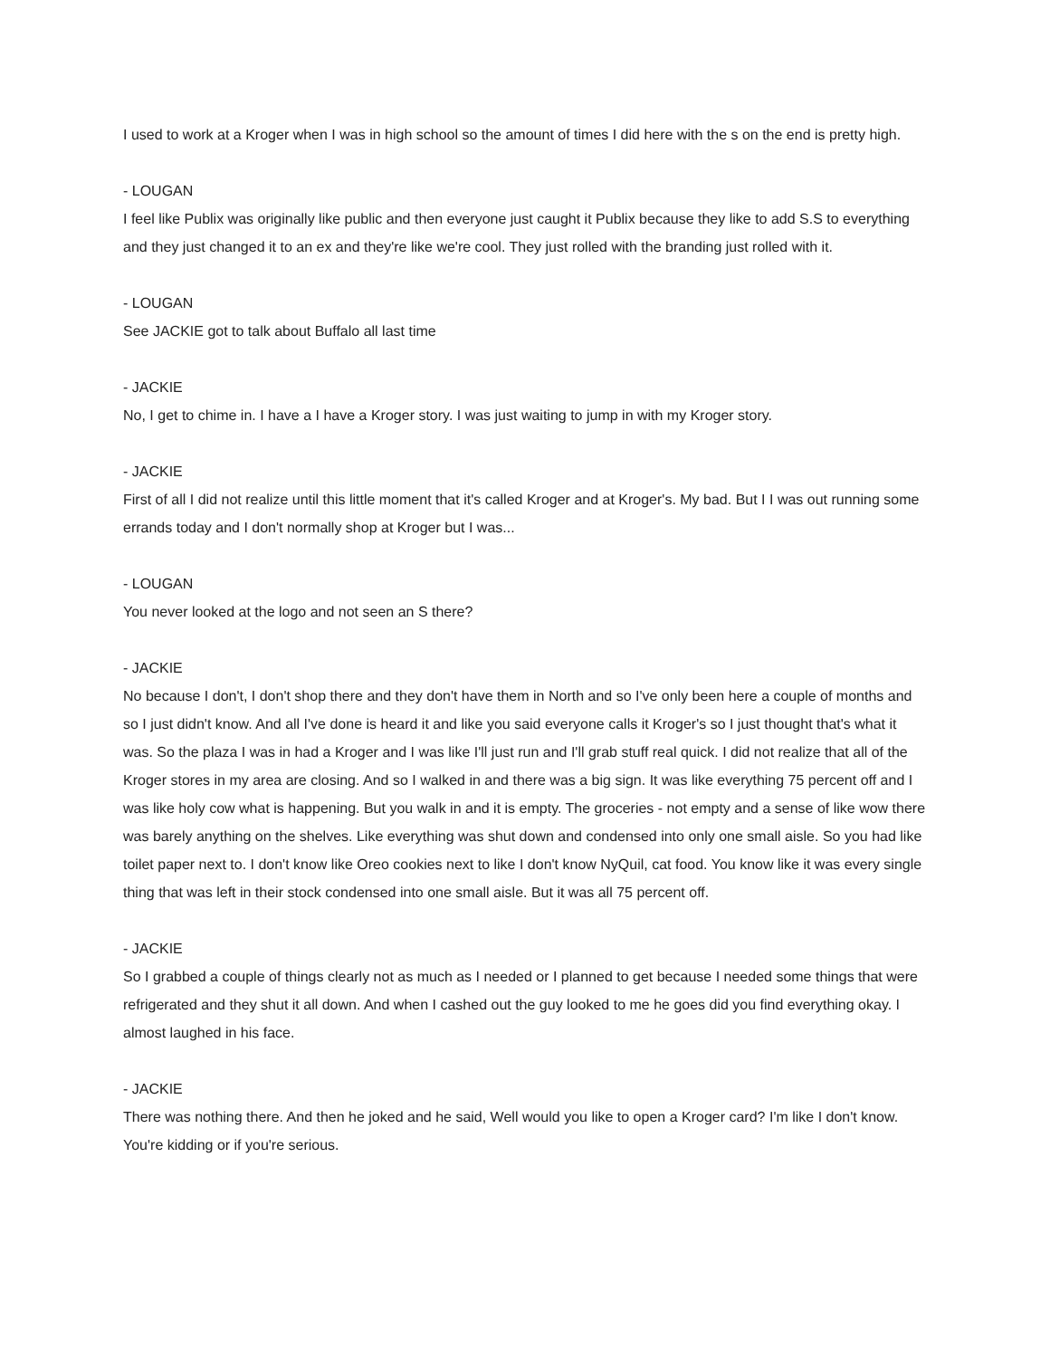I used to work at a Kroger when I was in high school so the amount of times I did here with the s on the end is pretty high.
- LOUGAN
I feel like Publix was originally like public and then everyone just caught it Publix because they like to add S.S to everything and they just changed it to an ex and they're like we're cool. They just rolled with the branding just rolled with it.
- LOUGAN
See JACKIE got to talk about Buffalo all last time
- JACKIE
No, I get to chime in. I have a I have a Kroger story. I was just waiting to jump in with my Kroger story.
- JACKIE
First of all I did not realize until this little moment that it's called Kroger and at Kroger's. My bad. But I I was out running some errands today and I don't normally shop at Kroger but I was...
- LOUGAN
You never looked at the logo and not seen an S there?
- JACKIE
No because I don't, I don't shop there and they don't have them in North and so I've only been here a couple of months and so I just didn't know. And all I've done is heard it and like you said everyone calls it Kroger's so I just thought that's what it was. So the plaza I was in had a Kroger and I was like I'll just run and I'll grab stuff real quick. I did not realize that all of the Kroger stores in my area are closing. And so I walked in and there was a big sign. It was like everything 75 percent off and I was like holy cow what is happening. But you walk in and it is empty. The groceries - not empty and a sense of like wow there was barely anything on the shelves. Like everything was shut down and condensed into only one small aisle. So you had like toilet paper next to. I don't know like Oreo cookies next to like I don't know NyQuil, cat food. You know like it was every single thing that was left in their stock condensed into one small aisle. But it was all 75 percent off.
- JACKIE
So I grabbed a couple of things clearly not as much as I needed or I planned to get because I needed some things that were refrigerated and they shut it all down. And when I cashed out the guy looked to me he goes did you find everything okay. I almost laughed in his face.
- JACKIE
There was nothing there. And then he joked and he said, Well would you like to open a Kroger card? I'm like I don't know. You're kidding or if you're serious.